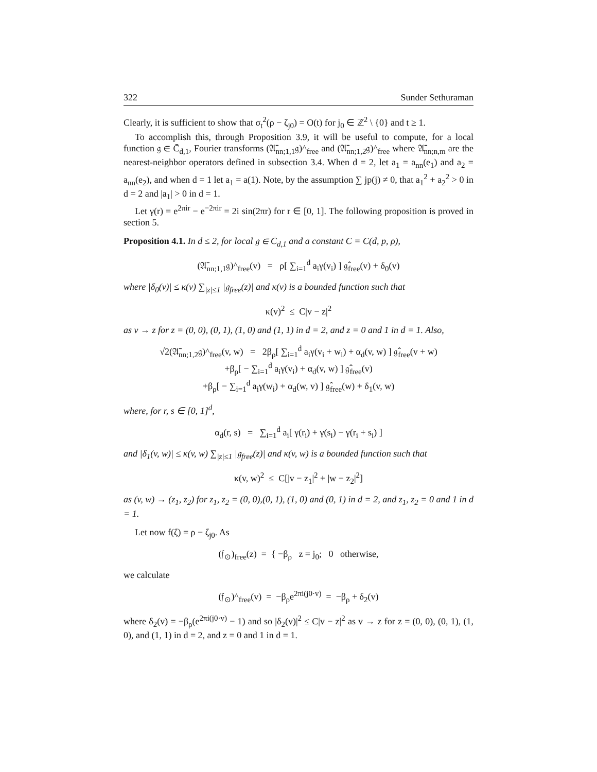322 Sunder Sethuraman
Clearly, it is sufficient to show that σ<sub>t</sub><sup>2</sup>(ρ − ζ<sub>j0</sub>) = O(t) for j<sub>0</sub> ∈ ℤ<sup>2</sup> \ {0} and t ≥ 1.
To accomplish this, through Proposition 3.9, it will be useful to compute, for a local function 𝔤 ∈ C̄<sub>d,1</sub>, Fourier transforms (𝔄̄<sub>nn;1,1</sub>𝔤)^<sub>free</sub> and (𝔄̄<sub>nn;1,2</sub>𝔤)^<sub>free</sub> where 𝔄̄<sub>nn;n,m</sub> are the nearest-neighbor operators defined in subsection 3.4. When d = 2, let a<sub>1</sub> = a<sub>nn</sub>(e<sub>1</sub>) and a<sub>2</sub> = a<sub>nn</sub>(e<sub>2</sub>), and when d = 1 let a<sub>1</sub> = a(1). Note, by the assumption ∑ jp(j) ≠ 0, that a<sub>1</sub><sup>2</sup> + a<sub>2</sub><sup>2</sup> > 0 in d = 2 and |a<sub>1</sub>| > 0 in d = 1.
Let γ(r) = e<sup>2πir</sup> − e<sup>−2πir</sup> = 2i sin(2πr) for r ∈ [0, 1]. The following proposition is proved in section 5.
Proposition 4.1. In d ≤ 2, for local 𝔤 ∈ C̄<sub>d,1</sub> and a constant C = C(d, p, ρ),
(𝔄̄<sub>nn;1,1</sub>𝔤)^<sub>free</sub>(v) = ρ[ ∑<sub>i=1</sub><sup>d</sup> a<sub>i</sub>γ(v<sub>i</sub>) ] 𝔤̂<sub>free</sub>(v) + δ<sub>0</sub>(v)
where |δ<sub>0</sub>(v)| ≤ κ(v) ∑<sub>|z|≤1</sub> |𝔤<sub>free</sub>(z)| and κ(v) is a bounded function such that
κ(v)<sup>2</sup> ≤ C|v − z|<sup>2</sup>
as v → z for z = (0, 0), (0, 1), (1, 0) and (1, 1) in d = 2, and z = 0 and 1 in d = 1. Also,
√2(𝔄̄<sub>nn;1,2</sub>𝔤)^<sub>free</sub>(v, w) = 2β<sub>ρ</sub>[ ∑<sub>i=1</sub><sup>d</sup> a<sub>i</sub>γ(v<sub>i</sub> + w<sub>i</sub>) + α<sub>d</sub>(v, w) ] 𝔤̂<sub>free</sub>(v + w)
+β<sub>ρ</sub>[ − ∑<sub>i=1</sub><sup>d</sup> a<sub>i</sub>γ(v<sub>i</sub>) + α<sub>d</sub>(v, w) ] 𝔤̂<sub>free</sub>(v)
+β<sub>ρ</sub>[ − ∑<sub>i=1</sub><sup>d</sup> a<sub>i</sub>γ(w<sub>i</sub>) + α<sub>d</sub>(w, v) ] 𝔤̂<sub>free</sub>(w) + δ<sub>1</sub>(v, w)
where, for r, s ∈ [0, 1]<sup>d</sup>,
α<sub>d</sub>(r, s) = ∑<sub>i=1</sub><sup>d</sup> a<sub>i</sub>[ γ(r<sub>i</sub>) + γ(s<sub>i</sub>) − γ(r<sub>i</sub> + s<sub>i</sub>) ]
and |δ<sub>1</sub>(v, w)| ≤ κ(v, w) ∑<sub>|z|≤1</sub> |𝔤<sub>free</sub>(z)| and κ(v, w) is a bounded function such that
κ(v, w)<sup>2</sup> ≤ C[|v − z<sub>1</sub>|<sup>2</sup> + |w − z<sub>2</sub>|<sup>2</sup>]
as (v, w) → (z<sub>1</sub>, z<sub>2</sub>) for z<sub>1</sub>, z<sub>2</sub> = (0, 0),(0, 1), (1, 0) and (0, 1) in d = 2, and z<sub>1</sub>, z<sub>2</sub> = 0 and 1 in d = 1.
Let now f(ζ) = ρ − ζ<sub>j0</sub>. As
(𝔣<sub>⊙</sub>)<sub>free</sub>(z) = { −β<sub>ρ</sub> z = j<sub>0</sub>; 0 otherwise,
we calculate
(𝔣<sub>⊙</sub>)^<sub>free</sub>(v) = −β<sub>ρ</sub>e<sup>2πi(j0·v)</sup> = −β<sub>ρ</sub> + δ<sub>2</sub>(v)
where δ<sub>2</sub>(v) = −β<sub>ρ</sub>(e<sup>2πi(j0·v)</sup> − 1) and so |δ<sub>2</sub>(v)|<sup>2</sup> ≤ C|v − z|<sup>2</sup> as v → z for z = (0, 0), (0, 1), (1, 0), and (1, 1) in d = 2, and z = 0 and 1 in d = 1.